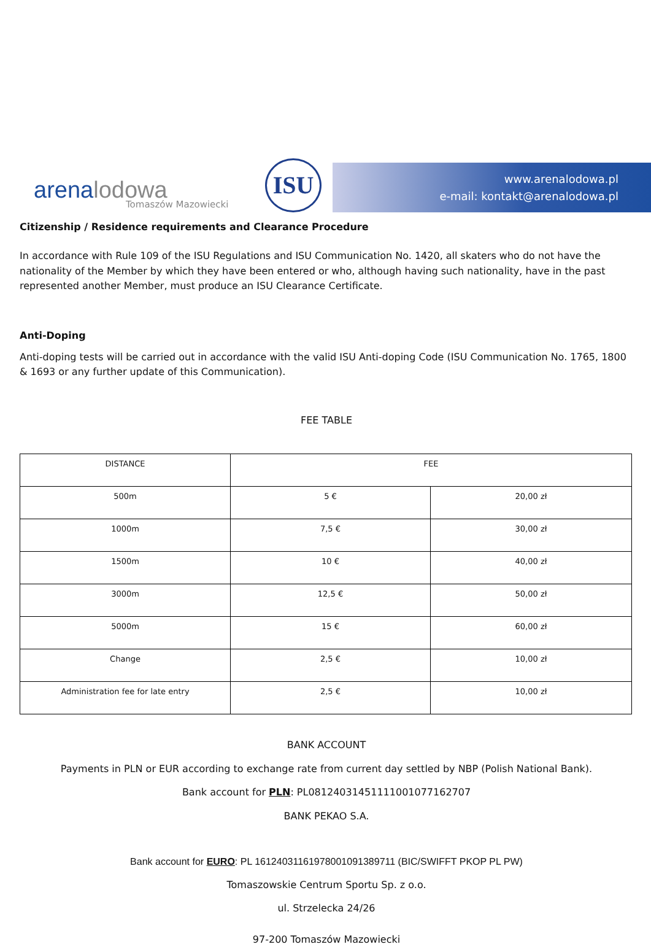arenalodowa Tomaszów Mazowiecki
ISU
www.arenalodowa.pl
e-mail: kontakt@arenalodowa.pl
Citizenship / Residence requirements and Clearance Procedure
In accordance with Rule 109 of the ISU Regulations and ISU Communication No. 1420, all skaters who do not have the nationality of the Member by which they have been entered or who, although having such nationality, have in the past represented another Member, must produce an ISU Clearance Certificate.
Anti-Doping
Anti-doping tests will be carried out in accordance with the valid ISU Anti-doping Code (ISU Communication No. 1765, 1800 & 1693 or any further update of this Communication).
FEE TABLE
| DISTANCE | FEE | |
| 500m | 5 € | 20,00 zł |
| 1000m | 7,5 € | 30,00 zł |
| 1500m | 10 € | 40,00 zł |
| 3000m | 12,5 € | 50,00 zł |
| 5000m | 15 € | 60,00 zł |
| Change | 2,5 € | 10,00 zł |
| Administration fee for late entry | 2,5 € | 10,00 zł |
BANK ACCOUNT
Payments in PLN or EUR according to exchange rate from current day settled by NBP (Polish National Bank).
Bank account for PLN: PL08124031451111001077162707
BANK PEKAO S.A.
Bank account for EURO: PL 16124031161978001091389711 (BIC/SWIFFT PKOP PL PW)
Tomaszowskie Centrum Sportu Sp. z o.o.
ul. Strzelecka 24/26
97-200 Tomaszów Mazowiecki